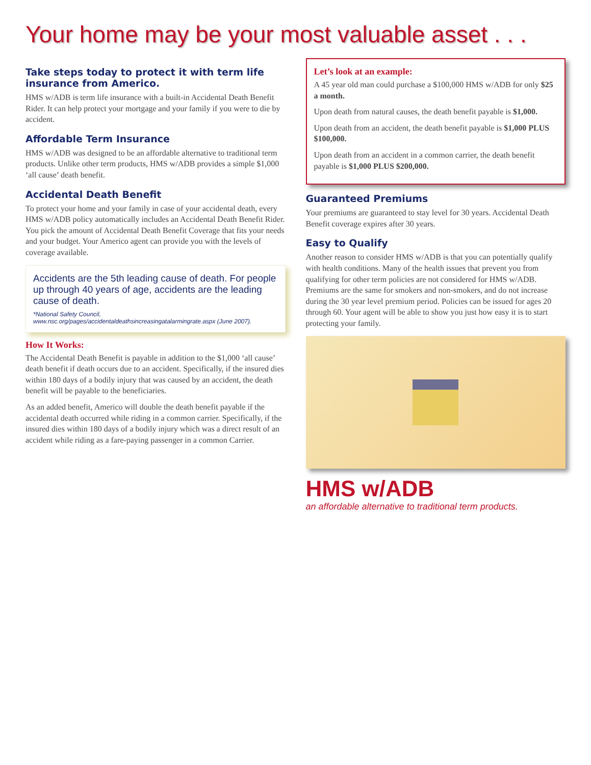Your home may be your most valuable asset . . .
Take steps today to protect it with term life insurance from Americo.
HMS w/ADB is term life insurance with a built-in Accidental Death Benefit Rider. It can help protect your mortgage and your family if you were to die by accident.
Affordable Term Insurance
HMS w/ADB was designed to be an affordable alternative to traditional term products. Unlike other term products, HMS w/ADB provides a simple $1,000 ‘all cause’ death benefit.
Accidental Death Benefit
To protect your home and your family in case of your accidental death, every HMS w/ADB policy automatically includes an Accidental Death Benefit Rider. You pick the amount of Accidental Death Benefit Coverage that fits your needs and your budget. Your Americo agent can provide you with the levels of coverage available.
Accidents are the 5th leading cause of death. For people up through 40 years of age, accidents are the leading cause of death.
*National Safety Council, www.nsc.org/pages/accidentaldeathsincreasingatalarmingrate.aspx (June 2007).
How It Works:
The Accidental Death Benefit is payable in addition to the $1,000 ‘all cause’ death benefit if death occurs due to an accident. Specifically, if the insured dies within 180 days of a bodily injury that was caused by an accident, the death benefit will be payable to the beneficiaries.
As an added benefit, Americo will double the death benefit payable if the accidental death occurred while riding in a common carrier. Specifically, if the insured dies within 180 days of a bodily injury which was a direct result of an accident while riding as a fare-paying passenger in a common Carrier.
Let’s look at an example:
A 45 year old man could purchase a $100,000 HMS w/ADB for only $25 a month.
Upon death from natural causes, the death benefit payable is $1,000.
Upon death from an accident, the death benefit payable is $1,000 PLUS $100,000.
Upon death from an accident in a common carrier, the death benefit payable is $1,000 PLUS $200,000.
Guaranteed Premiums
Your premiums are guaranteed to stay level for 30 years. Accidental Death Benefit coverage expires after 30 years.
Easy to Qualify
Another reason to consider HMS w/ADB is that you can potentially qualify with health conditions. Many of the health issues that prevent you from qualifying for other term policies are not considered for HMS w/ADB. Premiums are the same for smokers and non-smokers, and do not increase during the 30 year level premium period. Policies can be issued for ages 20 through 60. Your agent will be able to show you just how easy it is to start protecting your family.
HMS w/ADB
an affordable alternative to traditional term products.